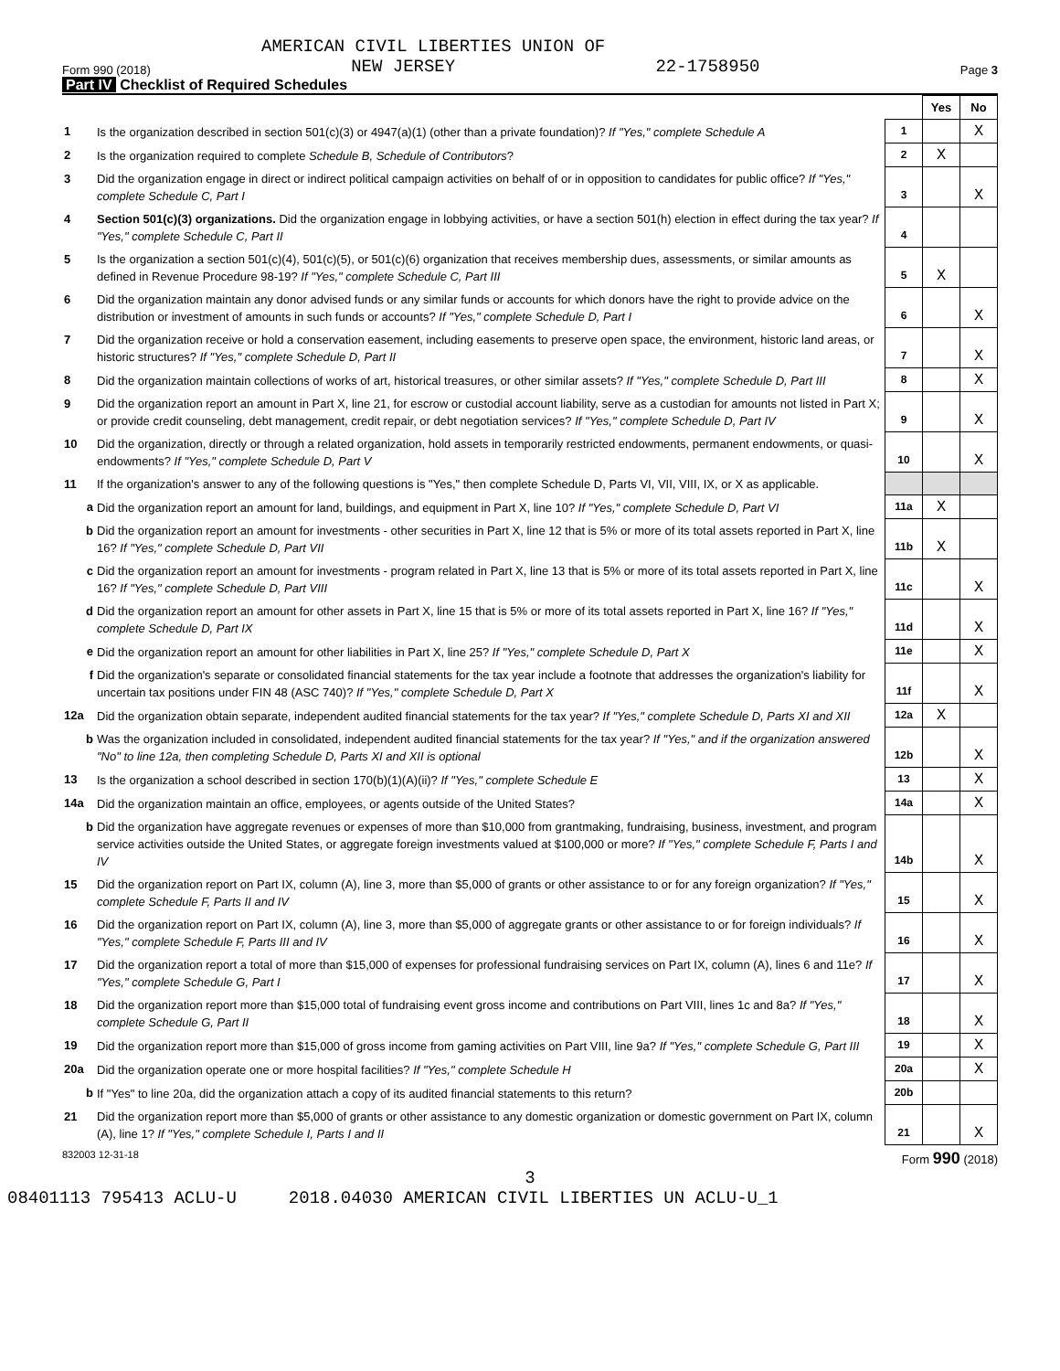AMERICAN CIVIL LIBERTIES UNION OF
Form 990 (2018) NEW JERSEY 22-1758950 Page 3
Part IV Checklist of Required Schedules
| | | | Yes | No |
| 1 | Is the organization described in section 501(c)(3) or 4947(a)(1) (other than a private foundation)? If "Yes," complete Schedule A | 1 | | X |
| 2 | Is the organization required to complete Schedule B, Schedule of Contributors ? | 2 | X | |
| 3 | Did the organization engage in direct or indirect political campaign activities on behalf of or in opposition to candidates for public office? If "Yes," complete Schedule C, Part I | 3 | | X |
| 4 | Section 501(c)(3) organizations. Did the organization engage in lobbying activities, or have a section 501(h) election in effect during the tax year? If "Yes," complete Schedule C, Part II | 4 | | |
| 5 | Is the organization a section 501(c)(4), 501(c)(5), or 501(c)(6) organization that receives membership dues, assessments, or similar amounts as defined in Revenue Procedure 98-19? If "Yes," complete Schedule C, Part III | 5 | X | |
| 6 | Did the organization maintain any donor advised funds or any similar funds or accounts for which donors have the right to provide advice on the distribution or investment of amounts in such funds or accounts? If "Yes," complete Schedule D, Part I | 6 | | X |
| 7 | Did the organization receive or hold a conservation easement, including easements to preserve open space, the environment, historic land areas, or historic structures? If "Yes," complete Schedule D, Part II | 7 | | X |
| 8 | Did the organization maintain collections of works of art, historical treasures, or other similar assets? If "Yes," complete Schedule D, Part III | 8 | | X |
| 9 | Did the organization report an amount in Part X, line 21, for escrow or custodial account liability, serve as a custodian for amounts not listed in Part X; or provide credit counseling, debt management, credit repair, or debt negotiation services? If "Yes," complete Schedule D, Part IV | 9 | | X |
| 10 | Did the organization, directly or through a related organization, hold assets in temporarily restricted endowments, permanent endowments, or quasi-endowments? If "Yes," complete Schedule D, Part V | 10 | | X |
| 11 | If the organization's answer to any of the following questions is "Yes," then complete Schedule D, Parts VI, VII, VIII, IX, or X as applicable. | | | |
| a | Did the organization report an amount for land, buildings, and equipment in Part X, line 10? If "Yes," complete Schedule D, Part VI | 11a | X | |
| b | Did the organization report an amount for investments - other securities in Part X, line 12 that is 5% or more of its total assets reported in Part X, line 16? If "Yes," complete Schedule D, Part VII | 11b | X | |
| c | Did the organization report an amount for investments - program related in Part X, line 13 that is 5% or more of its total assets reported in Part X, line 16? If "Yes," complete Schedule D, Part VIII | 11c | | X |
| d | Did the organization report an amount for other assets in Part X, line 15 that is 5% or more of its total assets reported in Part X, line 16? If "Yes," complete Schedule D, Part IX | 11d | | X |
| e | Did the organization report an amount for other liabilities in Part X, line 25? If "Yes," complete Schedule D, Part X | 11e | | X |
| f | Did the organization's separate or consolidated financial statements for the tax year include a footnote that addresses the organization's liability for uncertain tax positions under FIN 48 (ASC 740)? If "Yes," complete Schedule D, Part X | 11f | | X |
| 12a | Did the organization obtain separate, independent audited financial statements for the tax year? If "Yes," complete Schedule D, Parts XI and XII | 12a | X | |
| b | Was the organization included in consolidated, independent audited financial statements for the tax year? If "Yes," and if the organization answered "No" to line 12a, then completing Schedule D, Parts XI and XII is optional | 12b | | X |
| 13 | Is the organization a school described in section 170(b)(1)(A)(ii)? If "Yes," complete Schedule E | 13 | | X |
| 14a | Did the organization maintain an office, employees, or agents outside of the United States? | 14a | | X |
| b | Did the organization have aggregate revenues or expenses of more than $10,000 from grantmaking, fundraising, business, investment, and program service activities outside the United States, or aggregate foreign investments valued at $100,000 or more? If "Yes," complete Schedule F, Parts I and IV | 14b | | X |
| 15 | Did the organization report on Part IX, column (A), line 3, more than $5,000 of grants or other assistance to or for any foreign organization? If "Yes," complete Schedule F, Parts II and IV | 15 | | X |
| 16 | Did the organization report on Part IX, column (A), line 3, more than $5,000 of aggregate grants or other assistance to or for foreign individuals? If "Yes," complete Schedule F, Parts III and IV | 16 | | X |
| 17 | Did the organization report a total of more than $15,000 of expenses for professional fundraising services on Part IX, column (A), lines 6 and 11e? If "Yes," complete Schedule G, Part I | 17 | | X |
| 18 | Did the organization report more than $15,000 total of fundraising event gross income and contributions on Part VIII, lines 1c and 8a? If "Yes," complete Schedule G, Part II | 18 | | X |
| 19 | Did the organization report more than $15,000 of gross income from gaming activities on Part VIII, line 9a? If "Yes," complete Schedule G, Part III | 19 | | X |
| 20a | Did the organization operate one or more hospital facilities? If "Yes," complete Schedule H | 20a | | X |
| b | If "Yes" to line 20a, did the organization attach a copy of its audited financial statements to this return? | 20b | | |
| 21 | Did the organization report more than $5,000 of grants or other assistance to any domestic organization or domestic government on Part IX, column (A), line 1? If "Yes," complete Schedule I, Parts I and II | 21 | | X |
832003 12-31-18 Form 990 (2018)
3
08401113 795413 ACLU-U 2018.04030 AMERICAN CIVIL LIBERTIES UN ACLU-U_1